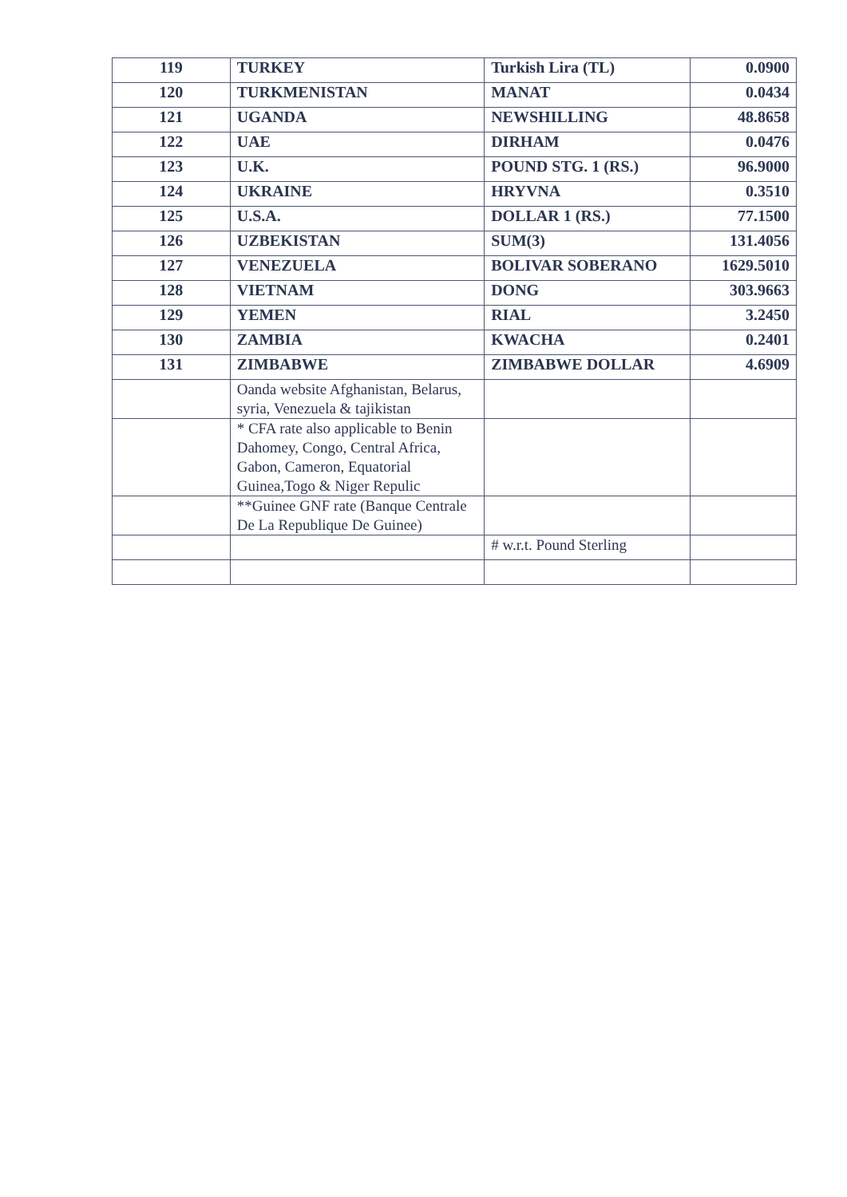| 119 | TURKEY | Turkish Lira (TL) | 0.0900 |
| 120 | TURKMENISTAN | MANAT | 0.0434 |
| 121 | UGANDA | NEWSHILLING | 48.8658 |
| 122 | UAE | DIRHAM | 0.0476 |
| 123 | U.K. | POUND STG. 1 (RS.) | 96.9000 |
| 124 | UKRAINE | HRYVNA | 0.3510 |
| 125 | U.S.A. | DOLLAR 1 (RS.) | 77.1500 |
| 126 | UZBEKISTAN | SUM(3) | 131.4056 |
| 127 | VENEZUELA | BOLIVAR SOBERANO | 1629.5010 |
| 128 | VIETNAM | DONG | 303.9663 |
| 129 | YEMEN | RIAL | 3.2450 |
| 130 | ZAMBIA | KWACHA | 0.2401 |
| 131 | ZIMBABWE | ZIMBABWE DOLLAR | 4.6909 |
| | Oanda website Afghanistan, Belarus, syria, Venezuela & tajikistan | | |
| | * CFA rate also applicable to Benin Dahomey, Congo, Central Africa, Gabon, Cameron, Equatorial Guinea,Togo & Niger Repulic | | |
| | **Guinee GNF rate (Banque Centrale De La Republique De Guinee) | | |
| | | # w.r.t. Pound Sterling | |